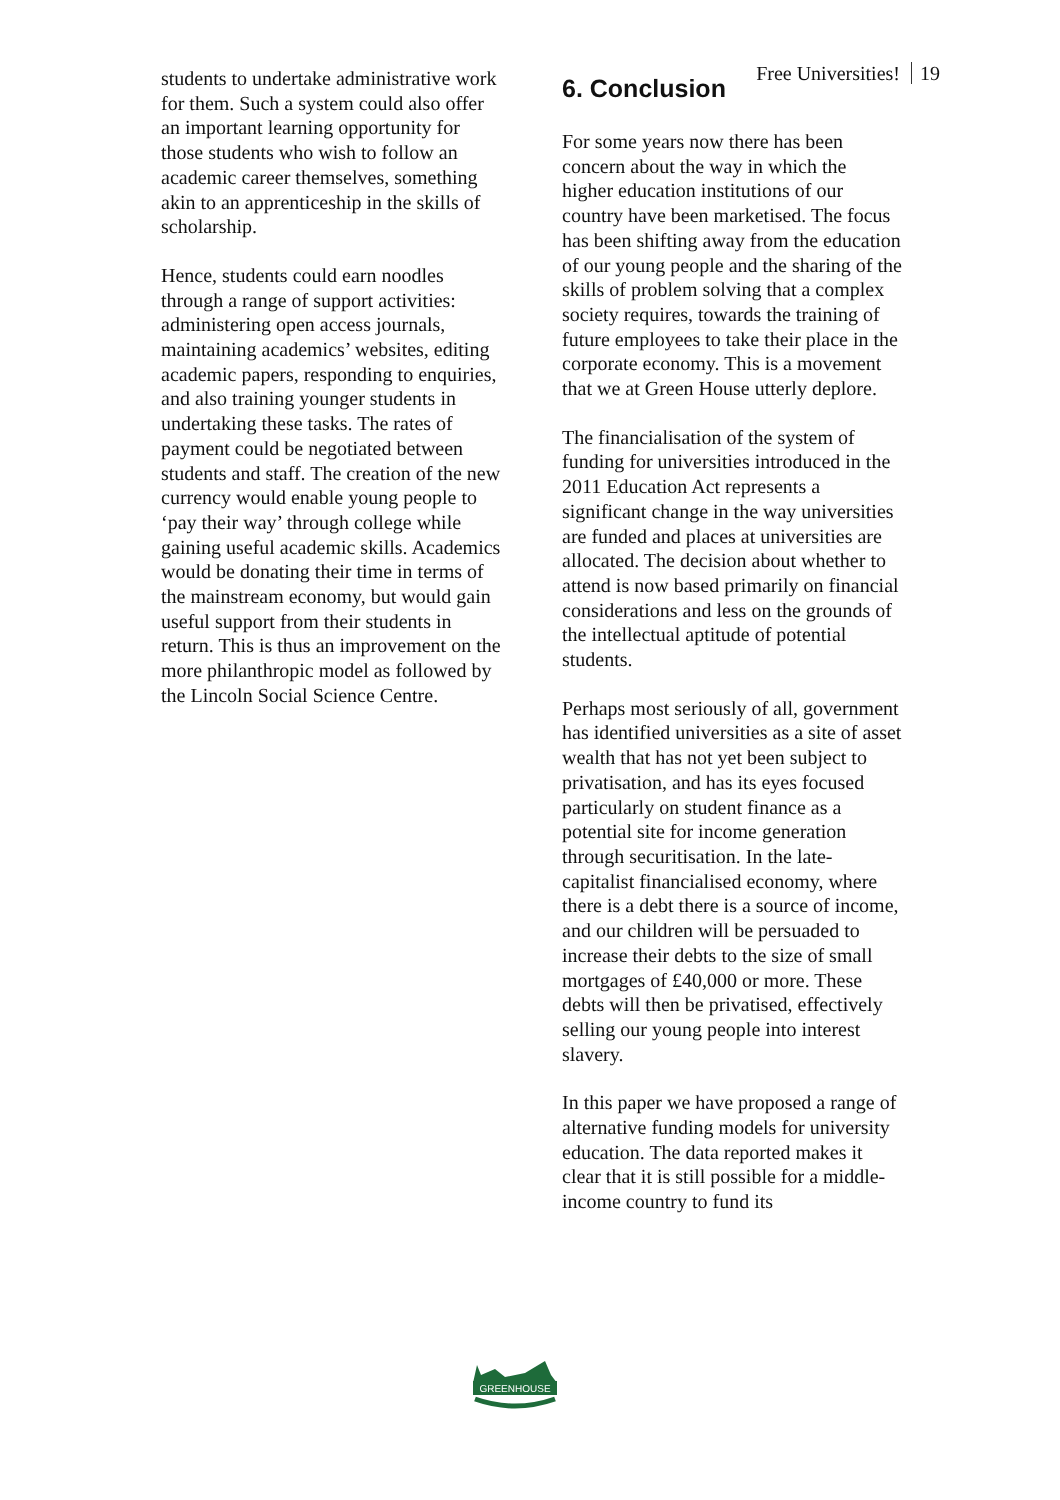Free Universities! 19
students to undertake administrative work for them. Such a system could also offer an important learning opportunity for those students who wish to follow an academic career themselves, something akin to an apprenticeship in the skills of scholarship.
Hence, students could earn noodles through a range of support activities: administering open access journals, maintaining academics’ websites, editing academic papers, responding to enquiries, and also training younger students in undertaking these tasks. The rates of payment could be negotiated between students and staff. The creation of the new currency would enable young people to ‘pay their way’ through college while gaining useful academic skills. Academics would be donating their time in terms of the mainstream economy, but would gain useful support from their students in return. This is thus an improvement on the more philanthropic model as followed by the Lincoln Social Science Centre.
6. Conclusion
For some years now there has been concern about the way in which the higher education institutions of our country have been marketised. The focus has been shifting away from the education of our young people and the sharing of the skills of problem solving that a complex society requires, towards the training of future employees to take their place in the corporate economy. This is a movement that we at Green House utterly deplore.
The financialisation of the system of funding for universities introduced in the 2011 Education Act represents a significant change in the way universities are funded and places at universities are allocated. The decision about whether to attend is now based primarily on financial considerations and less on the grounds of the intellectual aptitude of potential students.
Perhaps most seriously of all, government has identified universities as a site of asset wealth that has not yet been subject to privatisation, and has its eyes focused particularly on student finance as a potential site for income generation through securitisation. In the late-capitalist financialised economy, where there is a debt there is a source of income, and our children will be persuaded to increase their debts to the size of small mortgages of £40,000 or more. These debts will then be privatised, effectively selling our young people into interest slavery.
In this paper we have proposed a range of alternative funding models for university education. The data reported makes it clear that it is still possible for a middle-income country to fund its
GREENHOUSE